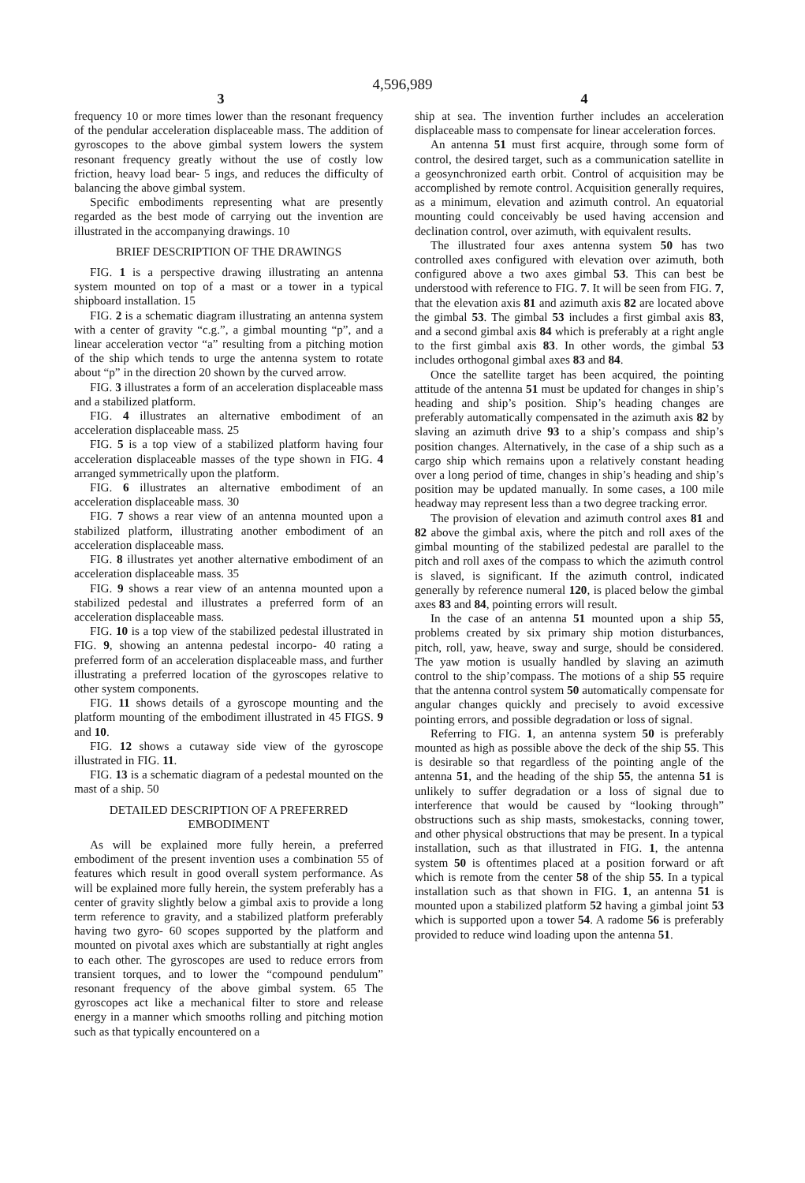4,596,989
3 4
frequency 10 or more times lower than the resonant frequency of the pendular acceleration displaceable mass. The addition of gyroscopes to the above gimbal system lowers the system resonant frequency greatly without the use of costly low friction, heavy load bear- 5 ings, and reduces the difficulty of balancing the above gimbal system.
Specific embodiments representing what are presently regarded as the best mode of carrying out the invention are illustrated in the accompanying drawings. 10
BRIEF DESCRIPTION OF THE DRAWINGS
FIG. 1 is a perspective drawing illustrating an antenna system mounted on top of a mast or a tower in a typical shipboard installation. 15
FIG. 2 is a schematic diagram illustrating an antenna system with a center of gravity “c.g.”, a gimbal mounting “p”, and a linear acceleration vector “a” resulting from a pitching motion of the ship which tends to urge the antenna system to rotate about “p” in the direction 20 shown by the curved arrow.
FIG. 3 illustrates a form of an acceleration displaceable mass and a stabilized platform.
FIG. 4 illustrates an alternative embodiment of an acceleration displaceable mass. 25
FIG. 5 is a top view of a stabilized platform having four acceleration displaceable masses of the type shown in FIG. 4 arranged symmetrically upon the platform.
FIG. 6 illustrates an alternative embodiment of an acceleration displaceable mass. 30
FIG. 7 shows a rear view of an antenna mounted upon a stabilized platform, illustrating another embodiment of an acceleration displaceable mass.
FIG. 8 illustrates yet another alternative embodiment of an acceleration displaceable mass. 35
FIG. 9 shows a rear view of an antenna mounted upon a stabilized pedestal and illustrates a preferred form of an acceleration displaceable mass.
FIG. 10 is a top view of the stabilized pedestal illustrated in FIG. 9, showing an antenna pedestal incorpo- 40 rating a preferred form of an acceleration displaceable mass, and further illustrating a preferred location of the gyroscopes relative to other system components.
FIG. 11 shows details of a gyroscope mounting and the platform mounting of the embodiment illustrated in 45 FIGS. 9 and 10.
FIG. 12 shows a cutaway side view of the gyroscope illustrated in FIG. 11.
FIG. 13 is a schematic diagram of a pedestal mounted on the mast of a ship. 50
DETAILED DESCRIPTION OF A PREFERRED EMBODIMENT
As will be explained more fully herein, a preferred embodiment of the present invention uses a combination 55 of features which result in good overall system performance. As will be explained more fully herein, the system preferably has a center of gravity slightly below a gimbal axis to provide a long term reference to gravity, and a stabilized platform preferably having two gyro- 60 scopes supported by the platform and mounted on pivotal axes which are substantially at right angles to each other. The gyroscopes are used to reduce errors from transient torques, and to lower the “compound pendulum” resonant frequency of the above gimbal system. 65 The gyroscopes act like a mechanical filter to store and release energy in a manner which smooths rolling and pitching motion such as that typically encountered on a
ship at sea. The invention further includes an acceleration displaceable mass to compensate for linear acceleration forces.
An antenna 51 must first acquire, through some form of control, the desired target, such as a communication satellite in a geosynchronized earth orbit. Control of acquisition may be accomplished by remote control. Acquisition generally requires, as a minimum, elevation and azimuth control. An equatorial mounting could conceivably be used having accension and declination control, over azimuth, with equivalent results.
The illustrated four axes antenna system 50 has two controlled axes configured with elevation over azimuth, both configured above a two axes gimbal 53. This can best be understood with reference to FIG. 7. It will be seen from FIG. 7, that the elevation axis 81 and azimuth axis 82 are located above the gimbal 53. The gimbal 53 includes a first gimbal axis 83, and a second gimbal axis 84 which is preferably at a right angle to the first gimbal axis 83. In other words, the gimbal 53 includes orthogonal gimbal axes 83 and 84.
Once the satellite target has been acquired, the pointing attitude of the antenna 51 must be updated for changes in ship’s heading and ship’s position. Ship’s heading changes are preferably automatically compensated in the azimuth axis 82 by slaving an azimuth drive 93 to a ship’s compass and ship’s position changes. Alternatively, in the case of a ship such as a cargo ship which remains upon a relatively constant heading over a long period of time, changes in ship’s heading and ship’s position may be updated manually. In some cases, a 100 mile headway may represent less than a two degree tracking error.
The provision of elevation and azimuth control axes 81 and 82 above the gimbal axis, where the pitch and roll axes of the gimbal mounting of the stabilized pedestal are parallel to the pitch and roll axes of the compass to which the azimuth control is slaved, is significant. If the azimuth control, indicated generally by reference numeral 120, is placed below the gimbal axes 83 and 84, pointing errors will result.
In the case of an antenna 51 mounted upon a ship 55, problems created by six primary ship motion disturbances, pitch, roll, yaw, heave, sway and surge, should be considered. The yaw motion is usually handled by slaving an azimuth control to the ship’compass. The motions of a ship 55 require that the antenna control system 50 automatically compensate for angular changes quickly and precisely to avoid excessive pointing errors, and possible degradation or loss of signal.
Referring to FIG. 1, an antenna system 50 is preferably mounted as high as possible above the deck of the ship 55. This is desirable so that regardless of the pointing angle of the antenna 51, and the heading of the ship 55, the antenna 51 is unlikely to suffer degradation or a loss of signal due to interference that would be caused by “looking through” obstructions such as ship masts, smokestacks, conning tower, and other physical obstructions that may be present. In a typical installation, such as that illustrated in FIG. 1, the antenna system 50 is oftentimes placed at a position forward or aft which is remote from the center 58 of the ship 55. In a typical installation such as that shown in FIG. 1, an antenna 51 is mounted upon a stabilized platform 52 having a gimbal joint 53 which is supported upon a tower 54. A radome 56 is preferably provided to reduce wind loading upon the antenna 51.